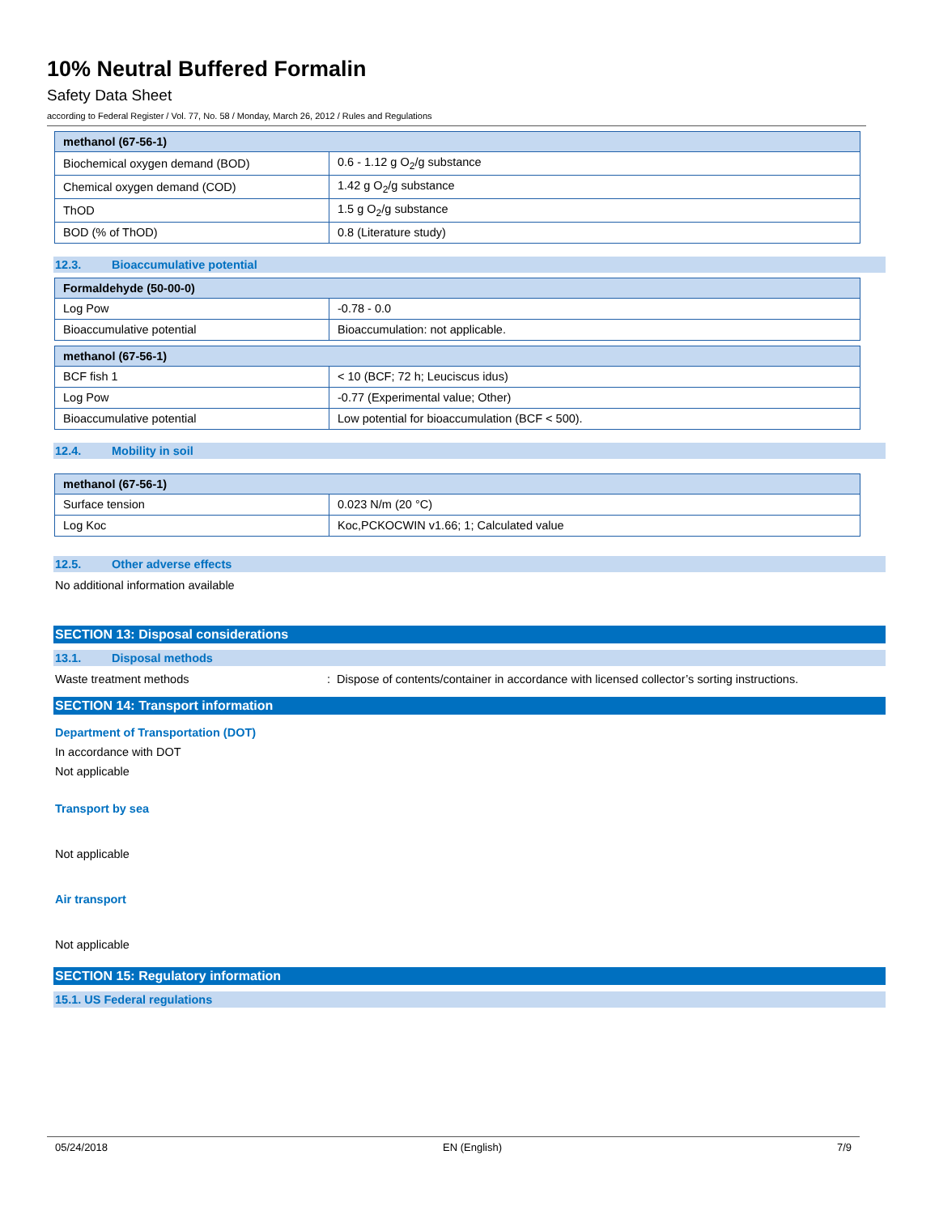10% Neutral Buffered Formalin
Safety Data Sheet
according to Federal Register / Vol. 77, No. 58 / Monday, March 26, 2012 / Rules and Regulations
| methanol (67-56-1) | |
| --- | --- |
| Biochemical oxygen demand (BOD) | 0.6 - 1.12 g O<sub>2</sub>/g substance |
| Chemical oxygen demand (COD) | 1.42 g O<sub>2</sub>/g substance |
| ThOD | 1.5 g O<sub>2</sub>/g substance |
| BOD (% of ThOD) | 0.8 (Literature study) |
12.3. Bioaccumulative potential
| Formaldehyde (50-00-0) | |
| --- | --- |
| Log Pow | -0.78 - 0.0 |
| Bioaccumulative potential | Bioaccumulation: not applicable. |
| methanol (67-56-1) | |
| --- | --- |
| BCF fish 1 | < 10 (BCF; 72 h; Leuciscus idus) |
| Log Pow | -0.77 (Experimental value; Other) |
| Bioaccumulative potential | Low potential for bioaccumulation (BCF < 500). |
12.4. Mobility in soil
| methanol (67-56-1) | |
| --- | --- |
| Surface tension | 0.023 N/m (20 °C) |
| Log Koc | Koc,PCKOCWIN v1.66; 1; Calculated value |
12.5. Other adverse effects
No additional information available
SECTION 13: Disposal considerations
13.1. Disposal methods
Waste treatment methods: Dispose of contents/container in accordance with licensed collector’s sorting instructions.
SECTION 14: Transport information
Department of Transportation (DOT)
In accordance with DOT
Not applicable
Transport by sea
Not applicable
Air transport
Not applicable
SECTION 15: Regulatory information
15.1. US Federal regulations
05/24/2018 EN (English) 7/9